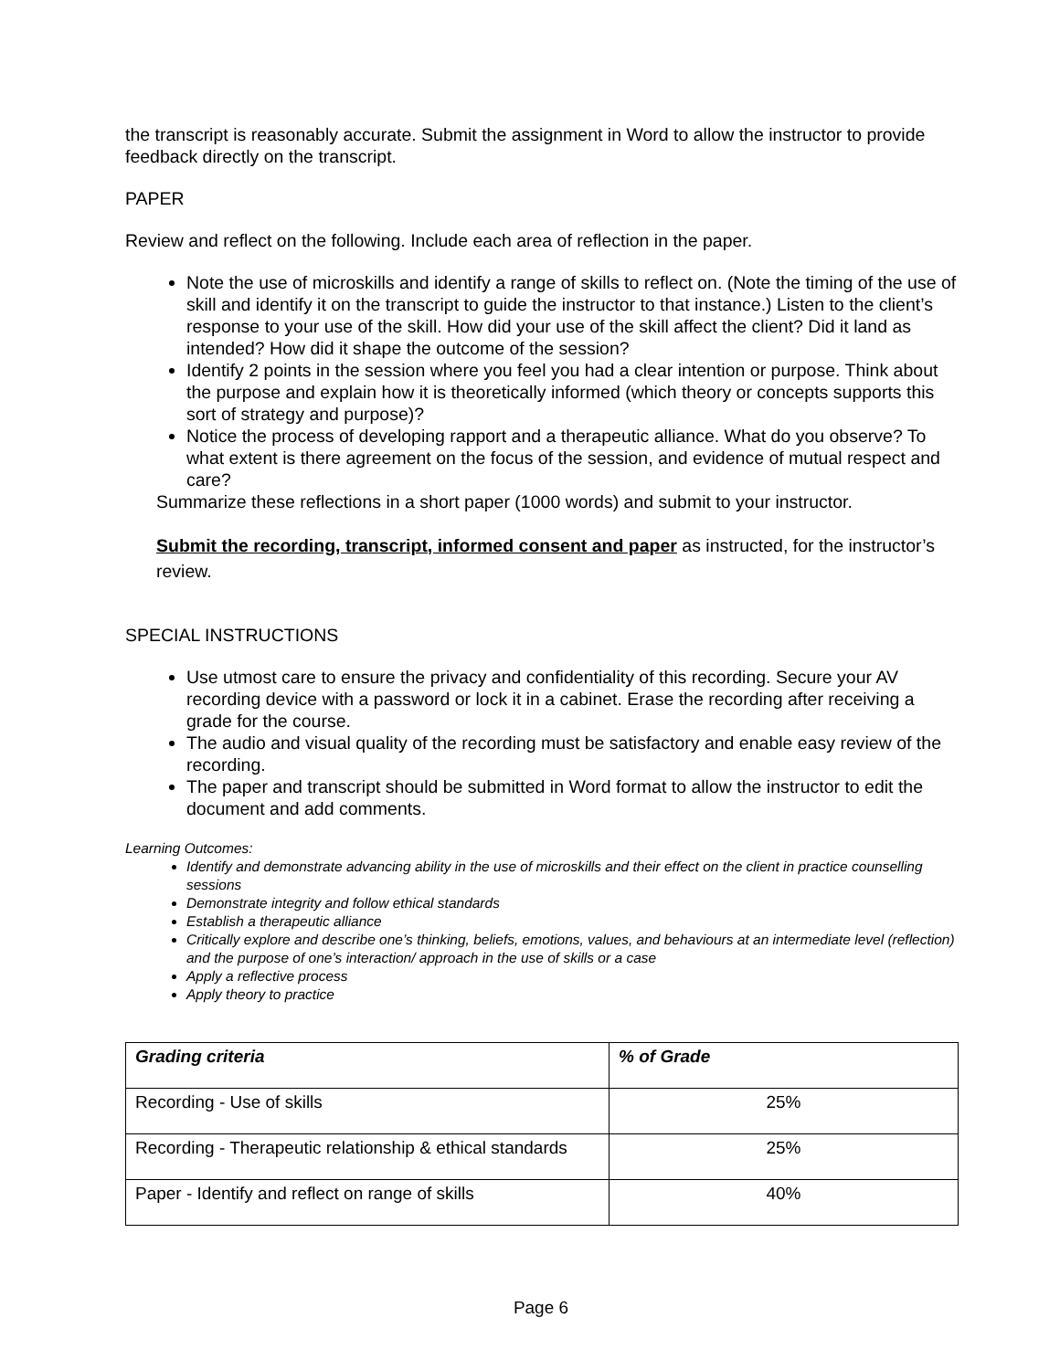the transcript is reasonably accurate. Submit the assignment in Word to allow the instructor to provide feedback directly on the transcript.
PAPER
Review and reflect on the following. Include each area of reflection in the paper.
Note the use of microskills and identify a range of skills to reflect on. (Note the timing of the use of skill and identify it on the transcript to guide the instructor to that instance.) Listen to the client’s response to your use of the skill. How did your use of the skill affect the client? Did it land as intended? How did it shape the outcome of the session?
Identify 2 points in the session where you feel you had a clear intention or purpose. Think about the purpose and explain how it is theoretically informed (which theory or concepts supports this sort of strategy and purpose)?
Notice the process of developing rapport and a therapeutic alliance. What do you observe? To what extent is there agreement on the focus of the session, and evidence of mutual respect and care?
Summarize these reflections in a short paper (1000 words) and submit to your instructor.
Submit the recording, transcript, informed consent and paper as instructed, for the instructor’s review.
SPECIAL INSTRUCTIONS
Use utmost care to ensure the privacy and confidentiality of this recording. Secure your AV recording device with a password or lock it in a cabinet. Erase the recording after receiving a grade for the course.
The audio and visual quality of the recording must be satisfactory and enable easy review of the recording.
The paper and transcript should be submitted in Word format to allow the instructor to edit the document and add comments.
Learning Outcomes:
Identify and demonstrate advancing ability in the use of microskills and their effect on the client in practice counselling sessions
Demonstrate integrity and follow ethical standards
Establish a therapeutic alliance
Critically explore and describe one’s thinking, beliefs, emotions, values, and behaviours at an intermediate level (reflection) and the purpose of one’s interaction/ approach in the use of skills or a case
Apply a reflective process
Apply theory to practice
| Grading criteria | % of Grade |
| --- | --- |
| Recording - Use of skills | 25% |
| Recording - Therapeutic relationship & ethical standards | 25% |
| Paper - Identify and reflect on range of skills | 40% |
Page 6